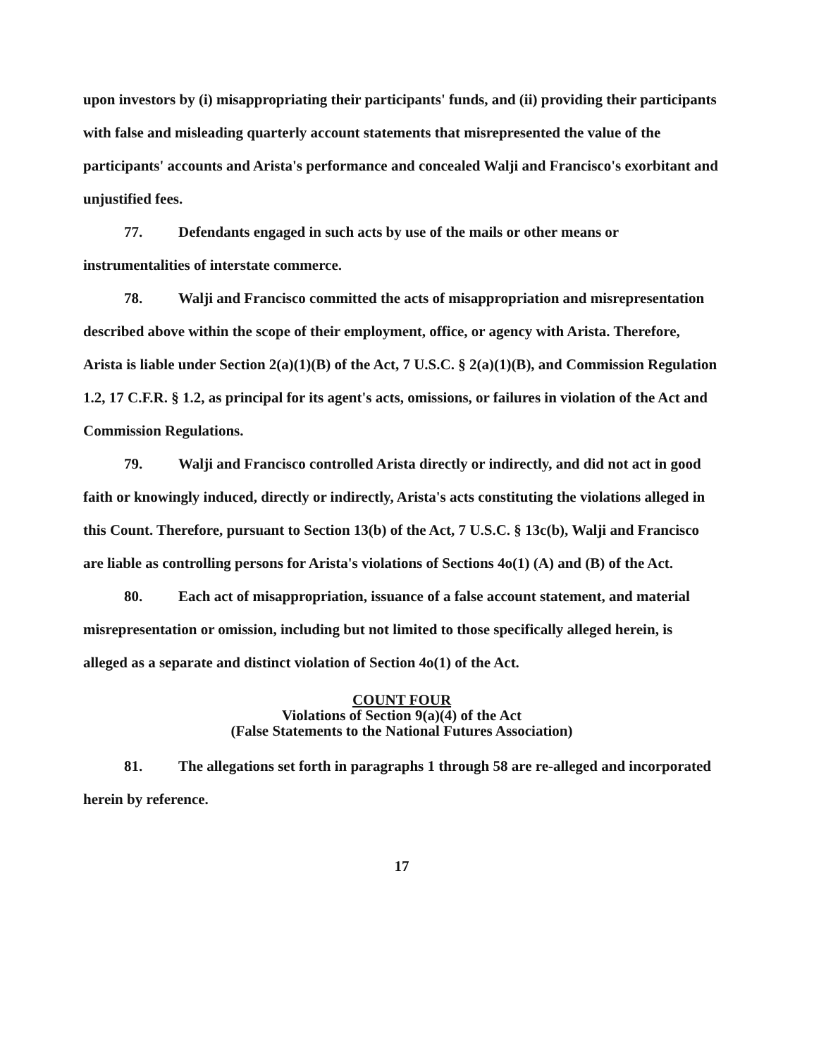upon investors by (i) misappropriating their participants' funds, and (ii) providing their participants with false and misleading quarterly account statements that misrepresented the value of the participants' accounts and Arista's performance and concealed Walji and Francisco's exorbitant and unjustified fees.
77. Defendants engaged in such acts by use of the mails or other means or instrumentalities of interstate commerce.
78. Walji and Francisco committed the acts of misappropriation and misrepresentation described above within the scope of their employment, office, or agency with Arista. Therefore, Arista is liable under Section 2(a)(1)(B) of the Act, 7 U.S.C. § 2(a)(1)(B), and Commission Regulation 1.2, 17 C.F.R. § 1.2, as principal for its agent's acts, omissions, or failures in violation of the Act and Commission Regulations.
79. Walji and Francisco controlled Arista directly or indirectly, and did not act in good faith or knowingly induced, directly or indirectly, Arista's acts constituting the violations alleged in this Count. Therefore, pursuant to Section 13(b) of the Act, 7 U.S.C. § 13c(b), Walji and Francisco are liable as controlling persons for Arista's violations of Sections 4o(1) (A) and (B) of the Act.
80. Each act of misappropriation, issuance of a false account statement, and material misrepresentation or omission, including but not limited to those specifically alleged herein, is alleged as a separate and distinct violation of Section 4o(1) of the Act.
COUNT FOUR
Violations of Section 9(a)(4) of the Act
(False Statements to the National Futures Association)
81. The allegations set forth in paragraphs 1 through 58 are re-alleged and incorporated herein by reference.
17